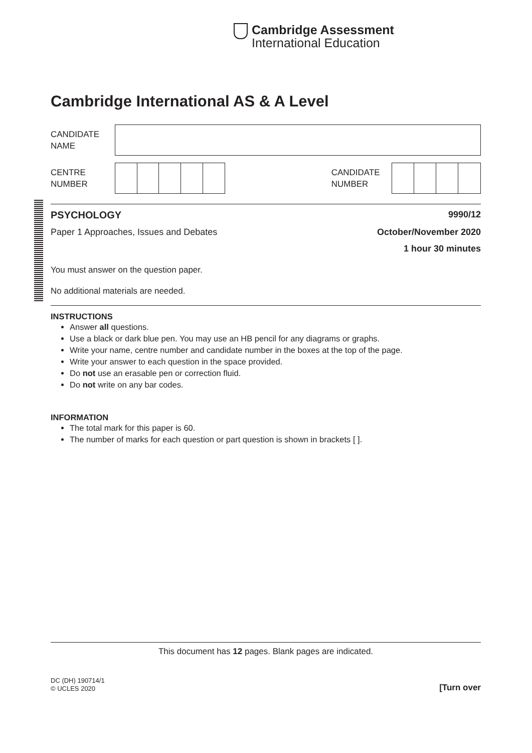Cambridge Assessment
International Education
Cambridge International AS & A Level
CANDIDATE
NAME
CENTRE
NUMBER
CANDIDATE
NUMBER
PSYCHOLOGY 9990/12
Paper 1 Approaches, Issues and Debates October/November 2020
1 hour 30 minutes
You must answer on the question paper.
No additional materials are needed.
INSTRUCTIONS
Answer all questions.
Use a black or dark blue pen. You may use an HB pencil for any diagrams or graphs.
Write your name, centre number and candidate number in the boxes at the top of the page.
Write your answer to each question in the space provided.
Do not use an erasable pen or correction fluid.
Do not write on any bar codes.
INFORMATION
The total mark for this paper is 60.
The number of marks for each question or part question is shown in brackets [ ].
This document has 12 pages. Blank pages are indicated.
DC (DH) 190714/1
© UCLES 2020 [Turn over